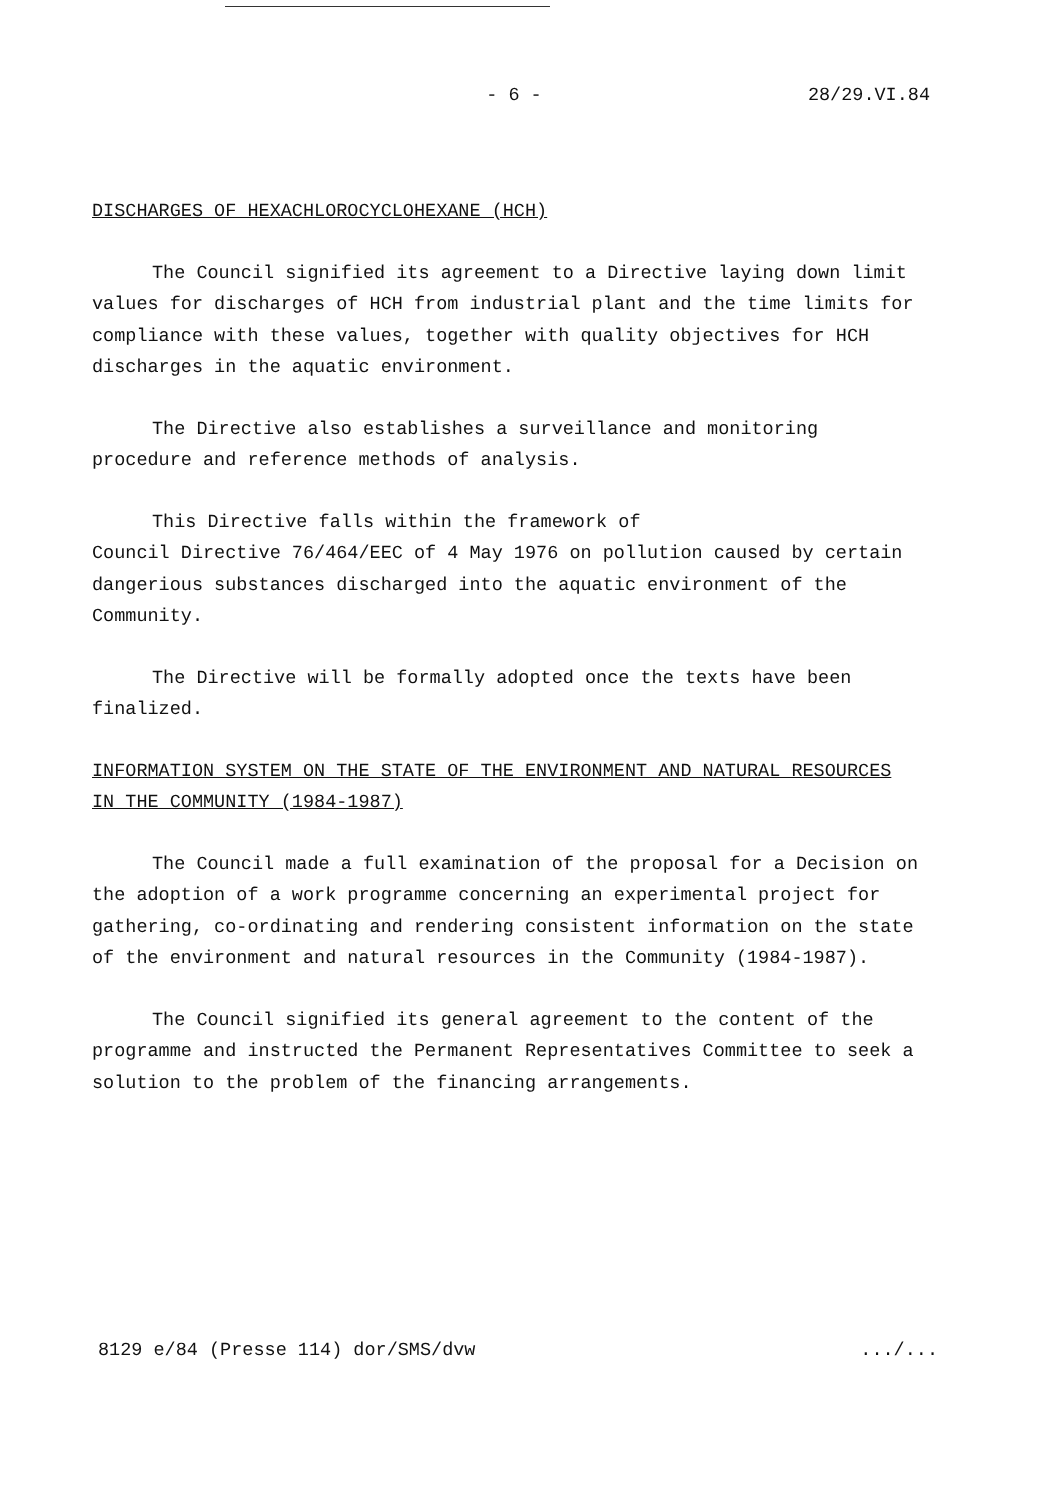- 6 - 28/29.VI.84
DISCHARGES OF HEXACHLOROCYCLOHEXANE (HCH)
The Council signified its agreement to a Directive laying down limit values for discharges of HCH from industrial plant and the time limits for compliance with these values, together with quality objectives for HCH discharges in the aquatic environment.
The Directive also establishes a surveillance and monitoring procedure and reference methods of analysis.
This Directive falls within the framework of
Council Directive 76/464/EEC of 4 May 1976 on pollution caused by certain dangerious substances discharged into the aquatic environment of the Community.
The Directive will be formally adopted once the texts have been finalized.
INFORMATION SYSTEM ON THE STATE OF THE ENVIRONMENT AND NATURAL RESOURCES IN THE COMMUNITY (1984-1987)
The Council made a full examination of the proposal for a Decision on the adoption of a work programme concerning an experimental project for gathering, co-ordinating and rendering consistent information on the state of the environment and natural resources in the Community (1984-1987).
The Council signified its general agreement to the content of the programme and instructed the Permanent Representatives Committee to seek a solution to the problem of the financing arrangements.
8129 e/84 (Presse 114) dor/SMS/dvw.../...